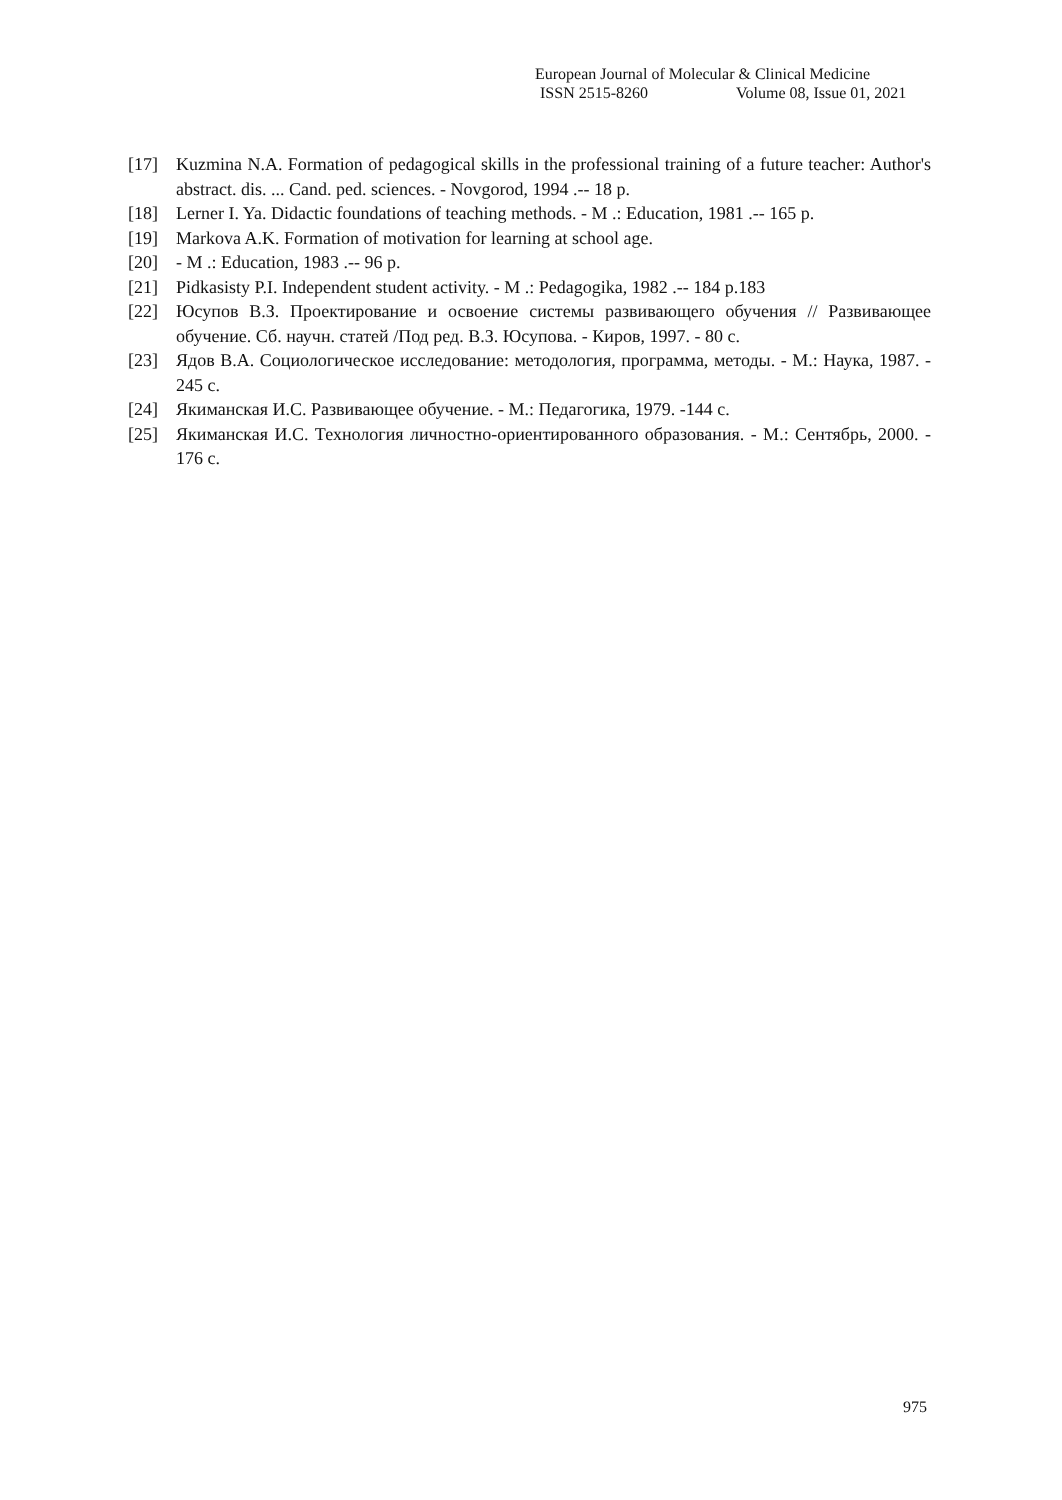European Journal of Molecular & Clinical Medicine
ISSN 2515-8260 Volume 08, Issue 01, 2021
[17] Kuzmina N.A. Formation of pedagogical skills in the professional training of a future teacher: Author's abstract. dis. ... Cand. ped. sciences. - Novgorod, 1994 .-- 18 p.
[18] Lerner I. Ya. Didactic foundations of teaching methods. - M .: Education, 1981 .-- 165 p.
[19] Markova A.K. Formation of motivation for learning at school age.
[20] - M .: Education, 1983 .-- 96 p.
[21] Pidkasisty P.I. Independent student activity. - M .: Pedagogika, 1982 .-- 184 p.183
[22] Юсупов В.З. Проектирование и освоение системы развивающего обучения // Развивающее обучение. Сб. научн. статей /Под ред. В.З. Юсупова. - Киров, 1997. - 80 с.
[23] Ядов В.А. Социологическое исследование: методология, программа, методы. - М.: Наука, 1987. - 245 с.
[24] Якиманская И.С. Развивающее обучение. - М.: Педагогика, 1979. -144 с.
[25] Якиманская И.С. Технология личностно-ориентированного образования. - М.: Сентябрь, 2000. - 176 с.
975